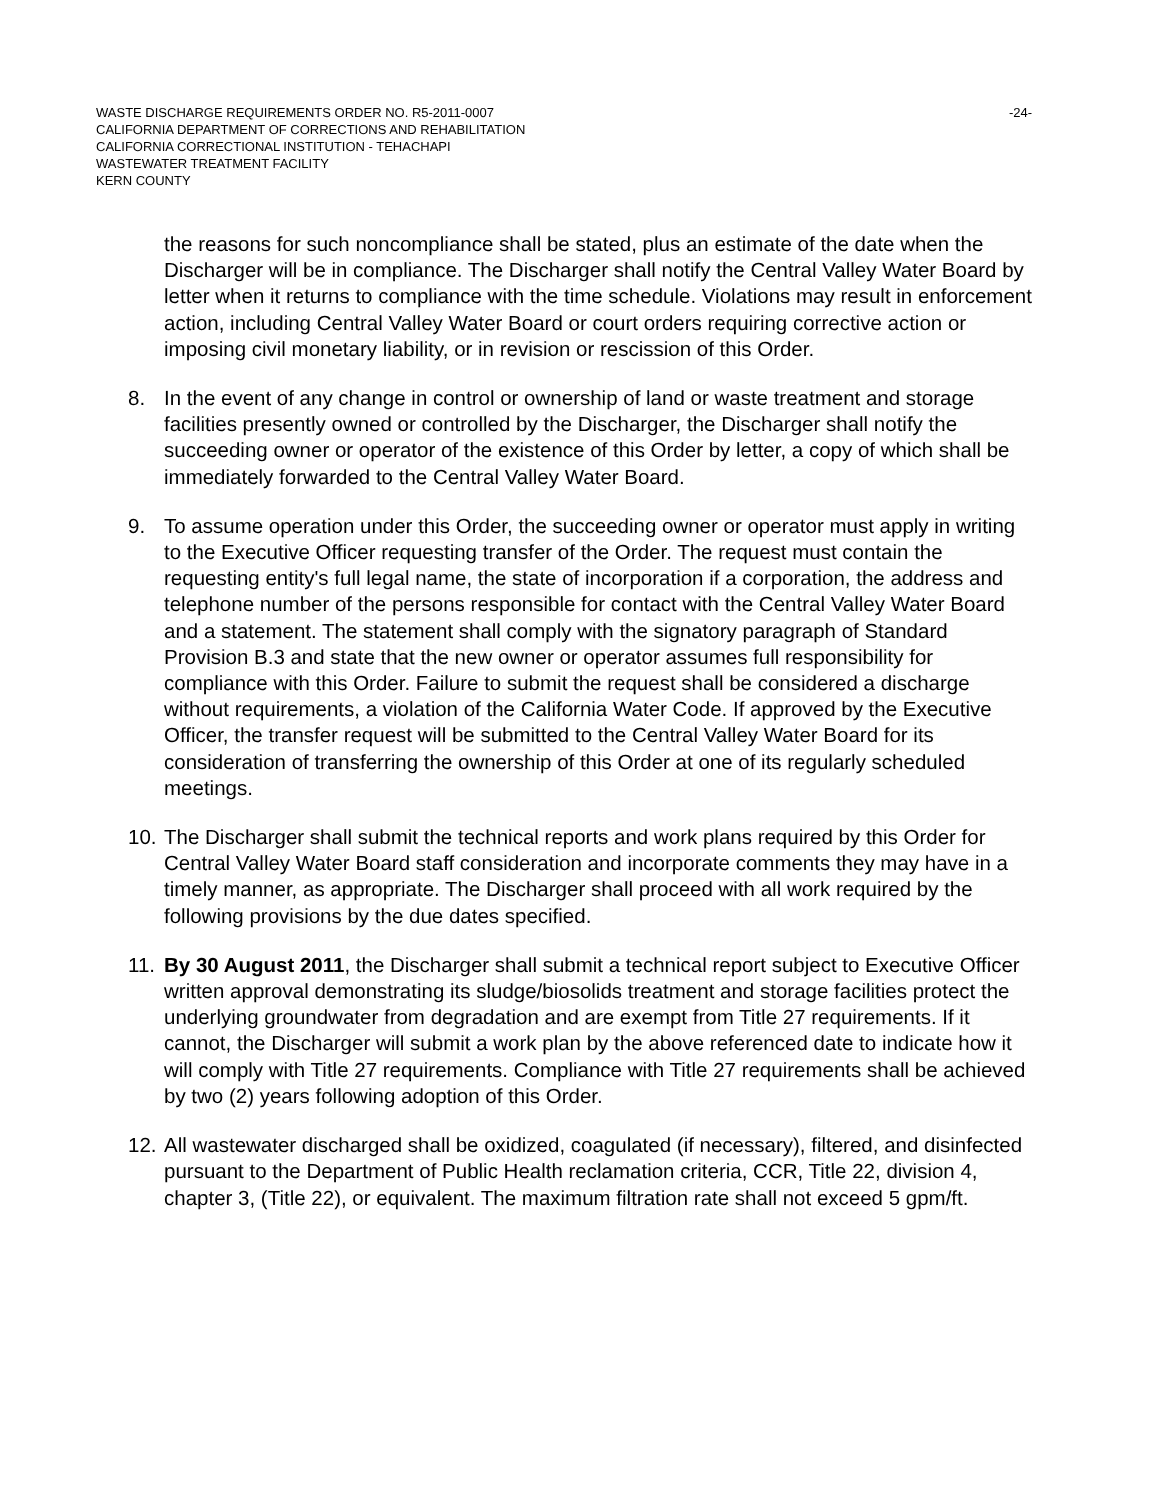WASTE DISCHARGE REQUIREMENTS ORDER NO. R5-2011-0007 -24-
CALIFORNIA DEPARTMENT OF CORRECTIONS AND REHABILITATION
CALIFORNIA CORRECTIONAL INSTITUTION - TEHACHAPI
WASTEWATER TREATMENT FACILITY
KERN COUNTY
the reasons for such noncompliance shall be stated, plus an estimate of the date when the Discharger will be in compliance. The Discharger shall notify the Central Valley Water Board by letter when it returns to compliance with the time schedule. Violations may result in enforcement action, including Central Valley Water Board or court orders requiring corrective action or imposing civil monetary liability, or in revision or rescission of this Order.
8. In the event of any change in control or ownership of land or waste treatment and storage facilities presently owned or controlled by the Discharger, the Discharger shall notify the succeeding owner or operator of the existence of this Order by letter, a copy of which shall be immediately forwarded to the Central Valley Water Board.
9. To assume operation under this Order, the succeeding owner or operator must apply in writing to the Executive Officer requesting transfer of the Order. The request must contain the requesting entity's full legal name, the state of incorporation if a corporation, the address and telephone number of the persons responsible for contact with the Central Valley Water Board and a statement. The statement shall comply with the signatory paragraph of Standard Provision B.3 and state that the new owner or operator assumes full responsibility for compliance with this Order. Failure to submit the request shall be considered a discharge without requirements, a violation of the California Water Code. If approved by the Executive Officer, the transfer request will be submitted to the Central Valley Water Board for its consideration of transferring the ownership of this Order at one of its regularly scheduled meetings.
10.
The Discharger shall submit the technical reports and work plans required by this Order for Central Valley Water Board staff consideration and incorporate comments they may have in a timely manner, as appropriate. The Discharger shall proceed with all work required by the following provisions by the due dates specified.
11.
By 30 August 2011, the Discharger shall submit a technical report subject to Executive Officer written approval demonstrating its sludge/biosolids treatment and storage facilities protect the underlying groundwater from degradation and are exempt from Title 27 requirements. If it cannot, the Discharger will submit a work plan by the above referenced date to indicate how it will comply with Title 27 requirements. Compliance with Title 27 requirements shall be achieved by two (2) years following adoption of this Order.
12.
All wastewater discharged shall be oxidized, coagulated (if necessary), filtered, and disinfected pursuant to the Department of Public Health reclamation criteria, CCR, Title 22, division 4, chapter 3, (Title 22), or equivalent. The maximum filtration rate shall not exceed 5 gpm/ft.